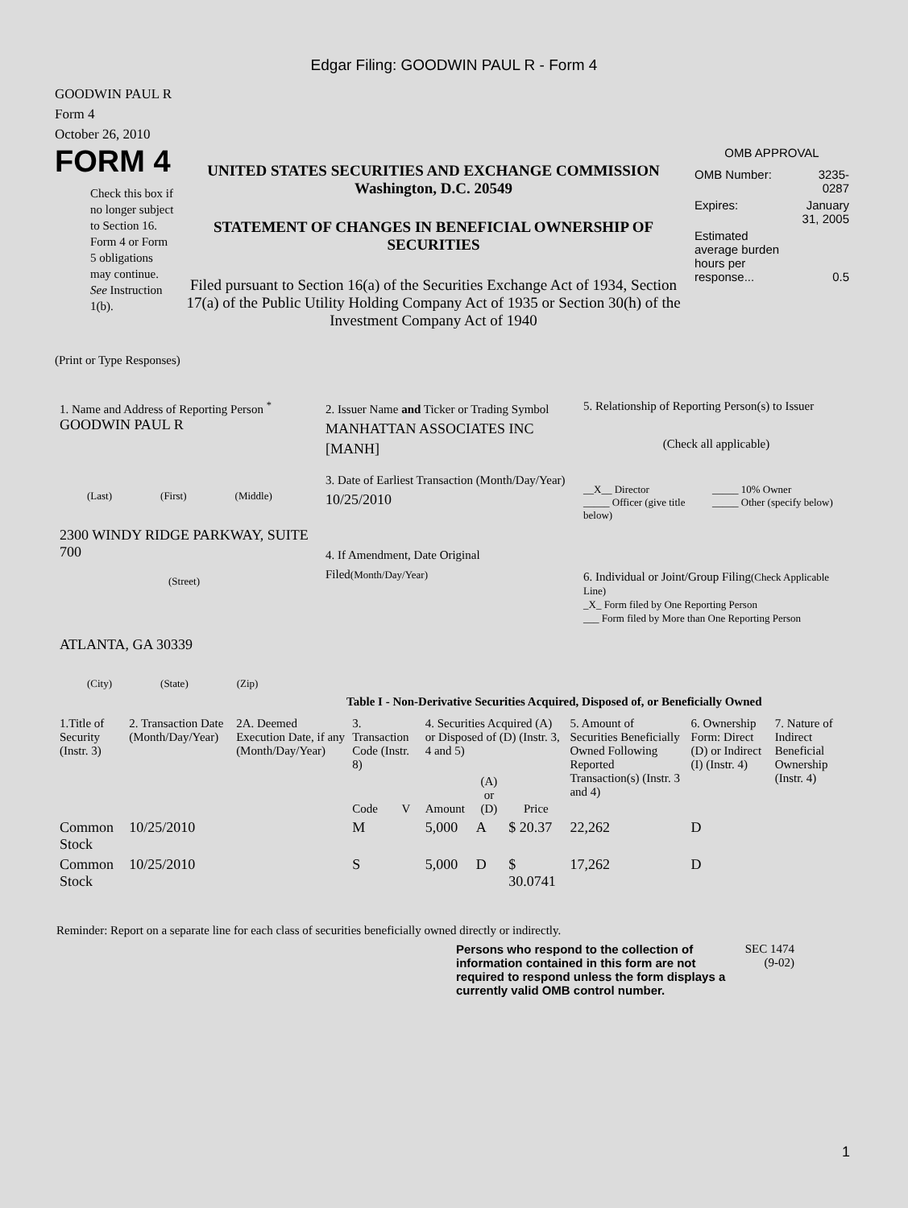Edgar Filing: GOODWIN PAUL R - Form 4
GOODWIN PAUL R
Form 4
October 26, 2010
FORM 4
Check this box if no longer subject to Section 16. Form 4 or Form 5 obligations may continue. See Instruction 1(b).
UNITED STATES SECURITIES AND EXCHANGE COMMISSION
Washington, D.C. 20549
STATEMENT OF CHANGES IN BENEFICIAL OWNERSHIP OF SECURITIES
Filed pursuant to Section 16(a) of the Securities Exchange Act of 1934, Section 17(a) of the Public Utility Holding Company Act of 1935 or Section 30(h) of the Investment Company Act of 1940
OMB APPROVAL
| OMB Number: | 3235-0287 |
| Expires: | January 31, 2005 |
| Estimated average burden hours per response... | 0.5 |
(Print or Type Responses)
1. Name and Address of Reporting Person <sup>*</sup>
GOODWIN PAUL R
(Last) (First) (Middle)
2300 WINDY RIDGE PARKWAY, SUITE 700
(Street)
ATLANTA, GA 30339
(City) (State) (Zip)
2. Issuer Name and Ticker or Trading Symbol
MANHATTAN ASSOCIATES INC [MANH]
3. Date of Earliest Transaction (Month/Day/Year)
10/25/2010
4. If Amendment, Date Original Filed(Month/Day/Year)
5. Relationship of Reporting Person(s) to Issuer
(Check all applicable)
__X__ Director
_____ Officer (give title below)
_____ 10% Owner
_____ Other (specify below)
6. Individual or Joint/Group Filing(Check Applicable Line)
_X_ Form filed by One Reporting Person
___ Form filed by More than One Reporting Person
Table I - Non-Derivative Securities Acquired, Disposed of, or Beneficially Owned
| 1.Title of Security (Instr. 3) | 2. Transaction Date (Month/Day/Year) | 2A. Deemed Execution Date, if any (Month/Day/Year) | 3. Transaction Code (Instr. 8) | | 4. Securities Acquired (A) or Disposed of (D) (Instr. 3, 4 and 5) | | | 5. Amount of Securities Beneficially Owned Following Reported Transaction(s) (Instr. 3 and 4) | 6. Ownership Form: Direct (D) or Indirect (I) (Instr. 4) | 7. Nature of Indirect Beneficial Ownership (Instr. 4) |
| --- | --- | --- | --- | --- | --- | --- | --- | --- | --- | --- |
| | | | Code | V | Amount | (A) or (D) | Price | | | |
| Common Stock | 10/25/2010 | | M | | 5,000 | A | $ 20.37 | 22,262 | D | |
| Common Stock | 10/25/2010 | | S | | 5,000 | D | $ 30.0741 | 17,262 | D | |
Reminder: Report on a separate line for each class of securities beneficially owned directly or indirectly.
Persons who respond to the collection of information contained in this form are not required to respond unless the form displays a currently valid OMB control number.
SEC 1474
(9-02)
1